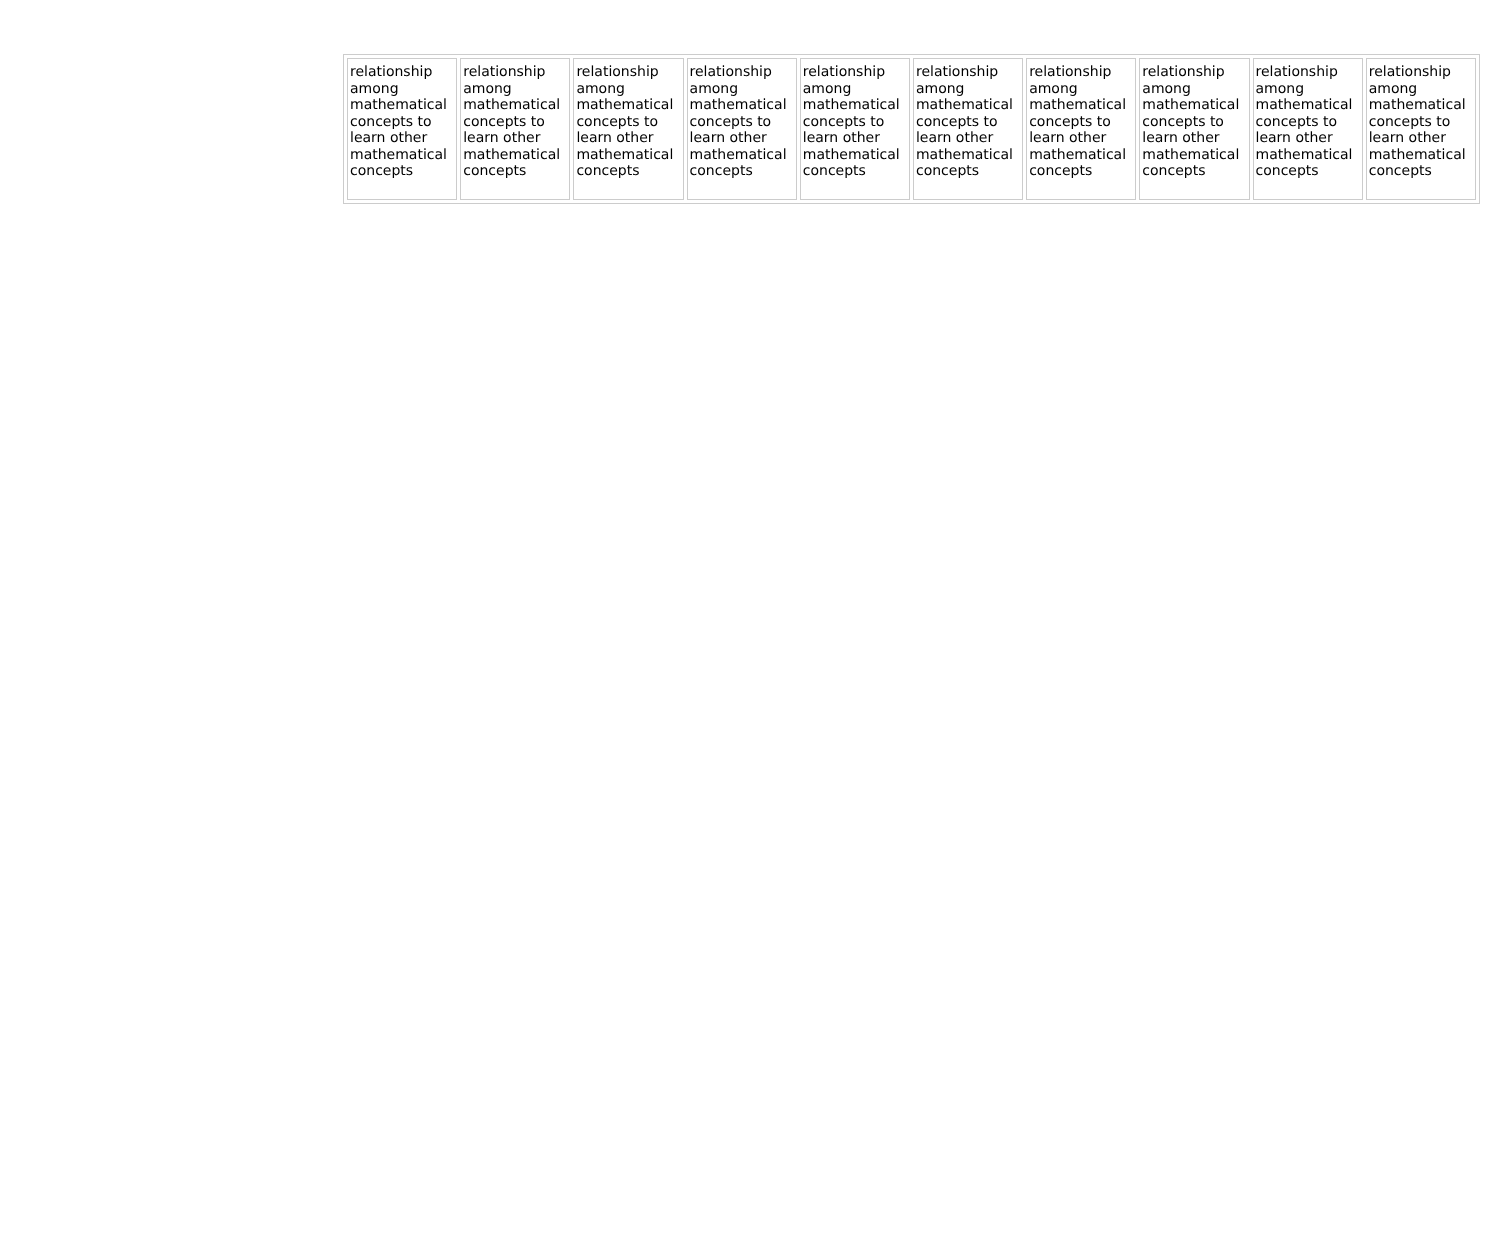| relationship among mathematical concepts to learn other mathematical concepts | relationship among mathematical concepts to learn other mathematical concepts | relationship among mathematical concepts to learn other mathematical concepts | relationship among mathematical concepts to learn other mathematical concepts | relationship among mathematical concepts to learn other mathematical concepts | relationship among mathematical concepts to learn other mathematical concepts | relationship among mathematical concepts to learn other mathematical concepts | relationship among mathematical concepts to learn other mathematical concepts | relationship among mathematical concepts to learn other mathematical concepts | relationship among mathematical concepts to learn other mathematical concepts |